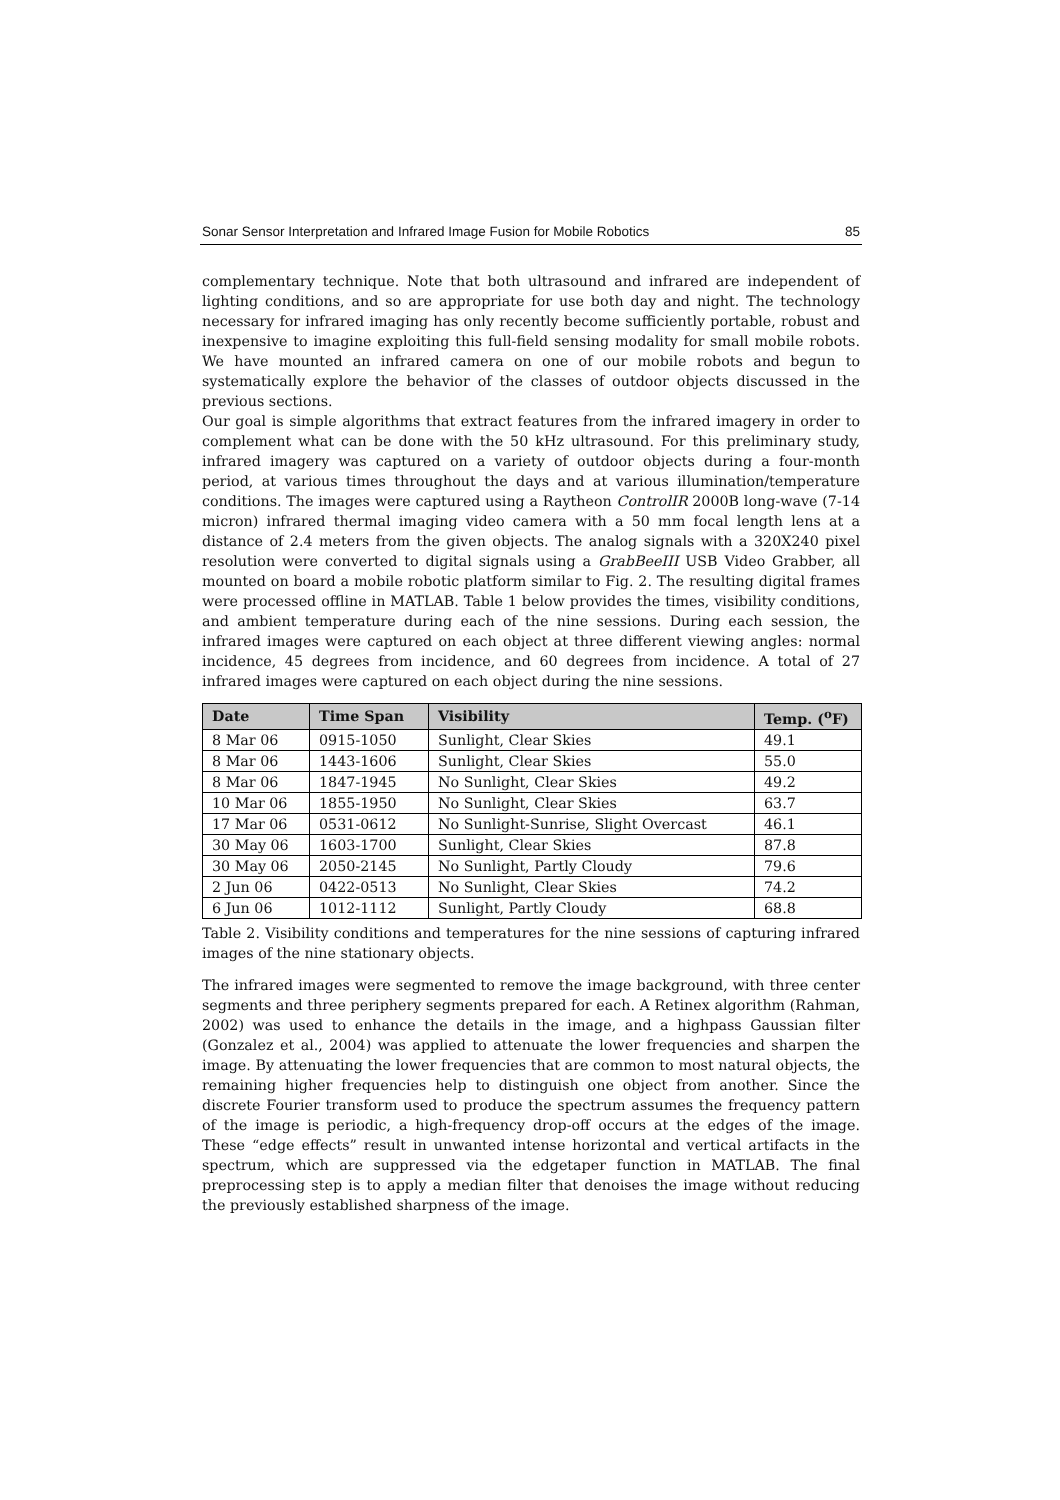Sonar Sensor Interpretation and Infrared Image Fusion for Mobile Robotics 85
complementary technique. Note that both ultrasound and infrared are independent of lighting conditions, and so are appropriate for use both day and night. The technology necessary for infrared imaging has only recently become sufficiently portable, robust and inexpensive to imagine exploiting this full-field sensing modality for small mobile robots. We have mounted an infrared camera on one of our mobile robots and begun to systematically explore the behavior of the classes of outdoor objects discussed in the previous sections.
Our goal is simple algorithms that extract features from the infrared imagery in order to complement what can be done with the 50 kHz ultrasound. For this preliminary study, infrared imagery was captured on a variety of outdoor objects during a four-month period, at various times throughout the days and at various illumination/temperature conditions. The images were captured using a Raytheon ControlIR 2000B long-wave (7-14 micron) infrared thermal imaging video camera with a 50 mm focal length lens at a distance of 2.4 meters from the given objects. The analog signals with a 320X240 pixel resolution were converted to digital signals using a GrabBeeIII USB Video Grabber, all mounted on board a mobile robotic platform similar to Fig. 2. The resulting digital frames were processed offline in MATLAB. Table 1 below provides the times, visibility conditions, and ambient temperature during each of the nine sessions. During each session, the infrared images were captured on each object at three different viewing angles: normal incidence, 45 degrees from incidence, and 60 degrees from incidence. A total of 27 infrared images were captured on each object during the nine sessions.
| Date | Time Span | Visibility | Temp. (<sup>o</sup>F) |
| --- | --- | --- | --- |
| 8 Mar 06 | 0915-1050 | Sunlight, Clear Skies | 49.1 |
| 8 Mar 06 | 1443-1606 | Sunlight, Clear Skies | 55.0 |
| 8 Mar 06 | 1847-1945 | No Sunlight, Clear Skies | 49.2 |
| 10 Mar 06 | 1855-1950 | No Sunlight, Clear Skies | 63.7 |
| 17 Mar 06 | 0531-0612 | No Sunlight-Sunrise, Slight Overcast | 46.1 |
| 30 May 06 | 1603-1700 | Sunlight, Clear Skies | 87.8 |
| 30 May 06 | 2050-2145 | No Sunlight, Partly Cloudy | 79.6 |
| 2 Jun 06 | 0422-0513 | No Sunlight, Clear Skies | 74.2 |
| 6 Jun 06 | 1012-1112 | Sunlight, Partly Cloudy | 68.8 |
Table 2. Visibility conditions and temperatures for the nine sessions of capturing infrared images of the nine stationary objects.
The infrared images were segmented to remove the image background, with three center segments and three periphery segments prepared for each. A Retinex algorithm (Rahman, 2002) was used to enhance the details in the image, and a highpass Gaussian filter (Gonzalez et al., 2004) was applied to attenuate the lower frequencies and sharpen the image. By attenuating the lower frequencies that are common to most natural objects, the remaining higher frequencies help to distinguish one object from another. Since the discrete Fourier transform used to produce the spectrum assumes the frequency pattern of the image is periodic, a high-frequency drop-off occurs at the edges of the image. These “edge effects” result in unwanted intense horizontal and vertical artifacts in the spectrum, which are suppressed via the edgetaper function in MATLAB. The final preprocessing step is to apply a median filter that denoises the image without reducing the previously established sharpness of the image.